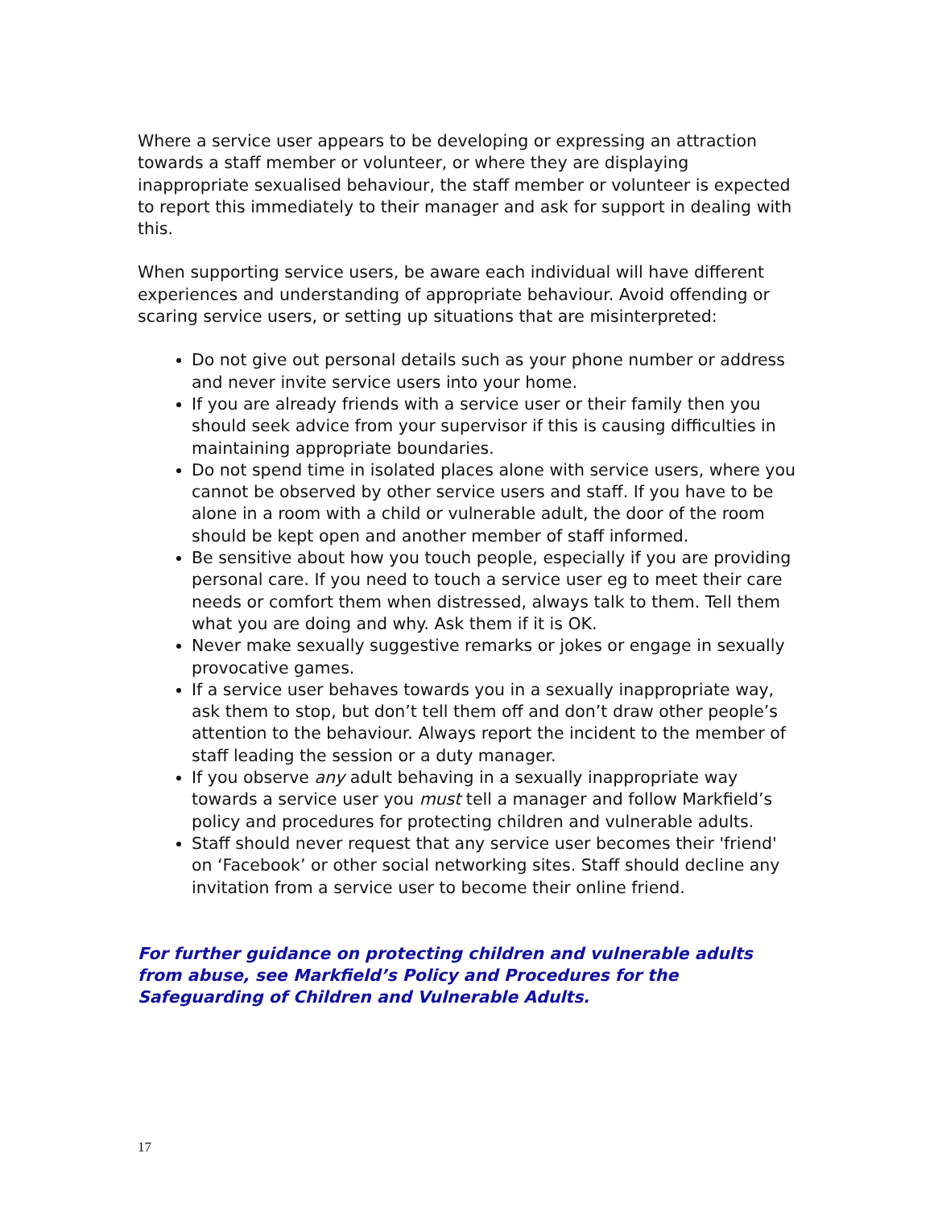Where a service user appears to be developing or expressing an attraction towards a staff member or volunteer, or where they are displaying inappropriate sexualised behaviour, the staff member or volunteer is expected to report this immediately to their manager and ask for support in dealing with this.
When supporting service users, be aware each individual will have different experiences and understanding of appropriate behaviour. Avoid offending or scaring service users, or setting up situations that are misinterpreted:
Do not give out personal details such as your phone number or address and never invite service users into your home.
If you are already friends with a service user or their family then you should seek advice from your supervisor if this is causing difficulties in maintaining appropriate boundaries.
Do not spend time in isolated places alone with service users, where you cannot be observed by other service users and staff. If you have to be alone in a room with a child or vulnerable adult, the door of the room should be kept open and another member of staff informed.
Be sensitive about how you touch people, especially if you are providing personal care. If you need to touch a service user eg to meet their care needs or comfort them when distressed, always talk to them. Tell them what you are doing and why. Ask them if it is OK.
Never make sexually suggestive remarks or jokes or engage in sexually provocative games.
If a service user behaves towards you in a sexually inappropriate way, ask them to stop, but don’t tell them off and don’t draw other people’s attention to the behaviour. Always report the incident to the member of staff leading the session or a duty manager.
If you observe any adult behaving in a sexually inappropriate way towards a service user you must tell a manager and follow Markfield’s policy and procedures for protecting children and vulnerable adults.
Staff should never request that any service user becomes their 'friend' on ‘Facebook’ or other social networking sites. Staff should decline any invitation from a service user to become their online friend.
For further guidance on protecting children and vulnerable adults from abuse, see Markfield’s Policy and Procedures for the Safeguarding of Children and Vulnerable Adults.
17